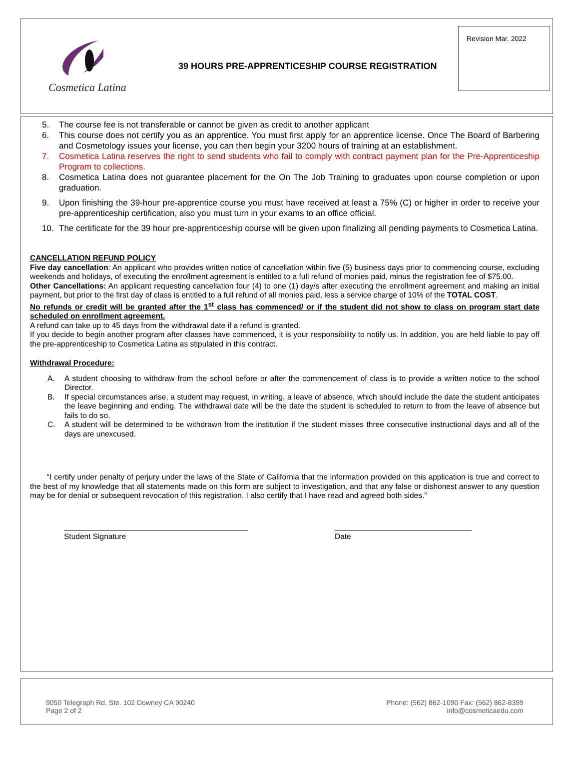Cosmetica Latina
39 HOURS PRE-APPRENTICESHIP COURSE REGISTRATION
Revision Mar. 2022
5. The course fee is not transferable or cannot be given as credit to another applicant
6. This course does not certify you as an apprentice. You must first apply for an apprentice license. Once The Board of Barbering and Cosmetology issues your license, you can then begin your 3200 hours of training at an establishment.
7. Cosmetica Latina reserves the right to send students who fail to comply with contract payment plan for the Pre-Apprenticeship Program to collections.
8. Cosmetica Latina does not guarantee placement for the On The Job Training to graduates upon course completion or upon graduation.
9. Upon finishing the 39-hour pre-apprentice course you must have received at least a 75% (C) or higher in order to receive your pre-apprenticeship certification, also you must turn in your exams to an office official.
10. The certificate for the 39 hour pre-apprenticeship course will be given upon finalizing all pending payments to Cosmetica Latina.
CANCELLATION REFUND POLICY
Five day cancellation: An applicant who provides written notice of cancellation within five (5) business days prior to commencing course, excluding weekends and holidays, of executing the enrollment agreement is entitled to a full refund of monies paid, minus the registration fee of $75.00.
Other Cancellations: An applicant requesting cancellation four (4) to one (1) day/s after executing the enrollment agreement and making an initial payment, but prior to the first day of class is entitled to a full refund of all monies paid, less a service charge of 10% of the TOTAL COST.
No refunds or credit will be granted after the 1<sup>st</sup> class has commenced/ or if the student did not show to class on program start date scheduled on enrollment agreement.
A refund can take up to 45 days from the withdrawal date if a refund is granted.
If you decide to begin another program after classes have commenced, it is your responsibility to notify us. In addition, you are held liable to pay off the pre-apprenticeship to Cosmetica Latina as stipulated in this contract.
Withdrawal Procedure:
A. A student choosing to withdraw from the school before or after the commencement of class is to provide a written notice to the school Director.
B. If special circumstances arise, a student may request, in writing, a leave of absence, which should include the date the student anticipates the leave beginning and ending. The withdrawal date will be the date the student is scheduled to return to from the leave of absence but fails to do so.
C. A student will be determined to be withdrawn from the institution if the student misses three consecutive instructional days and all of the days are unexcused.
“I certify under penalty of perjury under the laws of the State of California that the information provided on this application is true and correct to the best of my knowledge that all statements made on this form are subject to investigation, and that any false or dishonest answer to any question may be for denial or subsequent revocation of this registration. I also certify that I have read and agreed both sides.”
Student Signature Date
9050 Telegraph Rd. Ste. 102 Downey CA 90240
Page 2 of 2
Phone: (562) 862-1090 Fax: (562) 862-8399
info@cosmeticaedu.com